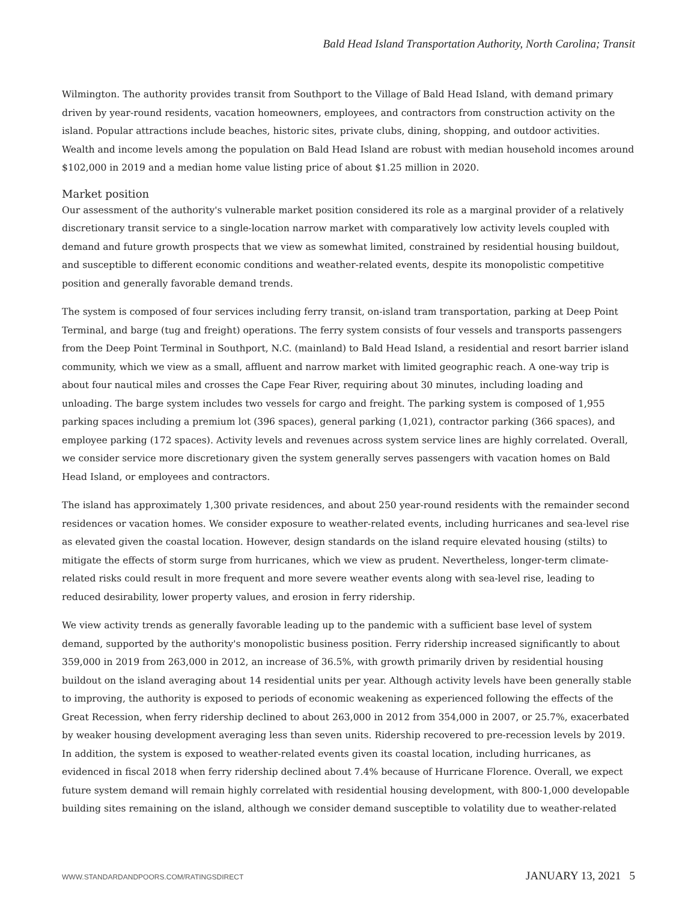Bald Head Island Transportation Authority, North Carolina; Transit
Wilmington. The authority provides transit from Southport to the Village of Bald Head Island, with demand primary driven by year-round residents, vacation homeowners, employees, and contractors from construction activity on the island. Popular attractions include beaches, historic sites, private clubs, dining, shopping, and outdoor activities. Wealth and income levels among the population on Bald Head Island are robust with median household incomes around $102,000 in 2019 and a median home value listing price of about $1.25 million in 2020.
Market position
Our assessment of the authority's vulnerable market position considered its role as a marginal provider of a relatively discretionary transit service to a single-location narrow market with comparatively low activity levels coupled with demand and future growth prospects that we view as somewhat limited, constrained by residential housing buildout, and susceptible to different economic conditions and weather-related events, despite its monopolistic competitive position and generally favorable demand trends.
The system is composed of four services including ferry transit, on-island tram transportation, parking at Deep Point Terminal, and barge (tug and freight) operations. The ferry system consists of four vessels and transports passengers from the Deep Point Terminal in Southport, N.C. (mainland) to Bald Head Island, a residential and resort barrier island community, which we view as a small, affluent and narrow market with limited geographic reach. A one-way trip is about four nautical miles and crosses the Cape Fear River, requiring about 30 minutes, including loading and unloading. The barge system includes two vessels for cargo and freight. The parking system is composed of 1,955 parking spaces including a premium lot (396 spaces), general parking (1,021), contractor parking (366 spaces), and employee parking (172 spaces). Activity levels and revenues across system service lines are highly correlated. Overall, we consider service more discretionary given the system generally serves passengers with vacation homes on Bald Head Island, or employees and contractors.
The island has approximately 1,300 private residences, and about 250 year-round residents with the remainder second residences or vacation homes. We consider exposure to weather-related events, including hurricanes and sea-level rise as elevated given the coastal location. However, design standards on the island require elevated housing (stilts) to mitigate the effects of storm surge from hurricanes, which we view as prudent. Nevertheless, longer-term climate-related risks could result in more frequent and more severe weather events along with sea-level rise, leading to reduced desirability, lower property values, and erosion in ferry ridership.
We view activity trends as generally favorable leading up to the pandemic with a sufficient base level of system demand, supported by the authority's monopolistic business position. Ferry ridership increased significantly to about 359,000 in 2019 from 263,000 in 2012, an increase of 36.5%, with growth primarily driven by residential housing buildout on the island averaging about 14 residential units per year. Although activity levels have been generally stable to improving, the authority is exposed to periods of economic weakening as experienced following the effects of the Great Recession, when ferry ridership declined to about 263,000 in 2012 from 354,000 in 2007, or 25.7%, exacerbated by weaker housing development averaging less than seven units. Ridership recovered to pre-recession levels by 2019. In addition, the system is exposed to weather-related events given its coastal location, including hurricanes, as evidenced in fiscal 2018 when ferry ridership declined about 7.4% because of Hurricane Florence. Overall, we expect future system demand will remain highly correlated with residential housing development, with 800-1,000 developable building sites remaining on the island, although we consider demand susceptible to volatility due to weather-related
WWW.STANDARDANDPOORS.COM/RATINGSDIRECT JANUARY 13, 2021 5